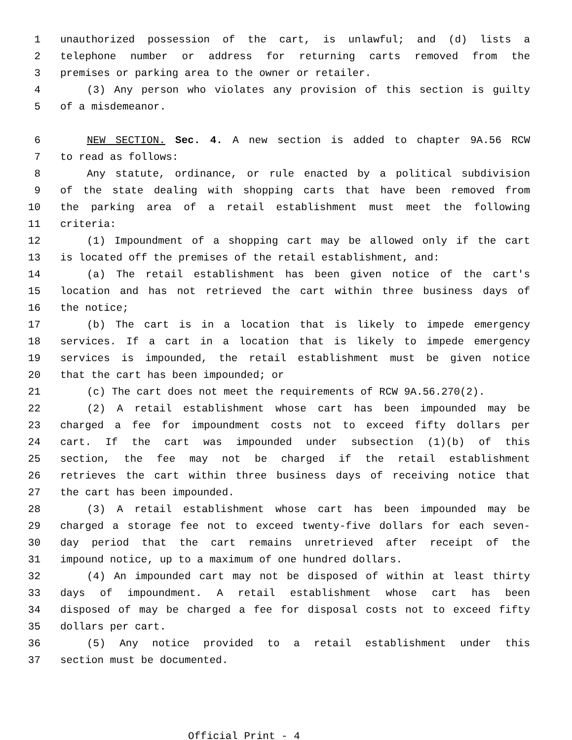1 unauthorized possession of the cart, is unlawful; and (d) lists a
2 telephone number or address for returning carts removed from the
3 premises or parking area to the owner or retailer.
4 (3) Any person who violates any provision of this section is guilty
5 of a misdemeanor.
6 NEW SECTION. Sec. 4. A new section is added to chapter 9A.56 RCW
7 to read as follows:
8 Any statute, ordinance, or rule enacted by a political subdivision
9 of the state dealing with shopping carts that have been removed from
10 the parking area of a retail establishment must meet the following
11 criteria:
12 (1) Impoundment of a shopping cart may be allowed only if the cart
13 is located off the premises of the retail establishment, and:
14 (a) The retail establishment has been given notice of the cart's
15 location and has not retrieved the cart within three business days of
16 the notice;
17 (b) The cart is in a location that is likely to impede emergency
18 services. If a cart in a location that is likely to impede emergency
19 services is impounded, the retail establishment must be given notice
20 that the cart has been impounded; or
21 (c) The cart does not meet the requirements of RCW 9A.56.270(2).
22 (2) A retail establishment whose cart has been impounded may be
23 charged a fee for impoundment costs not to exceed fifty dollars per
24 cart. If the cart was impounded under subsection (1)(b) of this
25 section, the fee may not be charged if the retail establishment
26 retrieves the cart within three business days of receiving notice that
27 the cart has been impounded.
28 (3) A retail establishment whose cart has been impounded may be
29 charged a storage fee not to exceed twenty-five dollars for each seven-
30 day period that the cart remains unretrieved after receipt of the
31 impound notice, up to a maximum of one hundred dollars.
32 (4) An impounded cart may not be disposed of within at least thirty
33 days of impoundment. A retail establishment whose cart has been
34 disposed of may be charged a fee for disposal costs not to exceed fifty
35 dollars per cart.
36 (5) Any notice provided to a retail establishment under this
37 section must be documented.
Official Print - 4